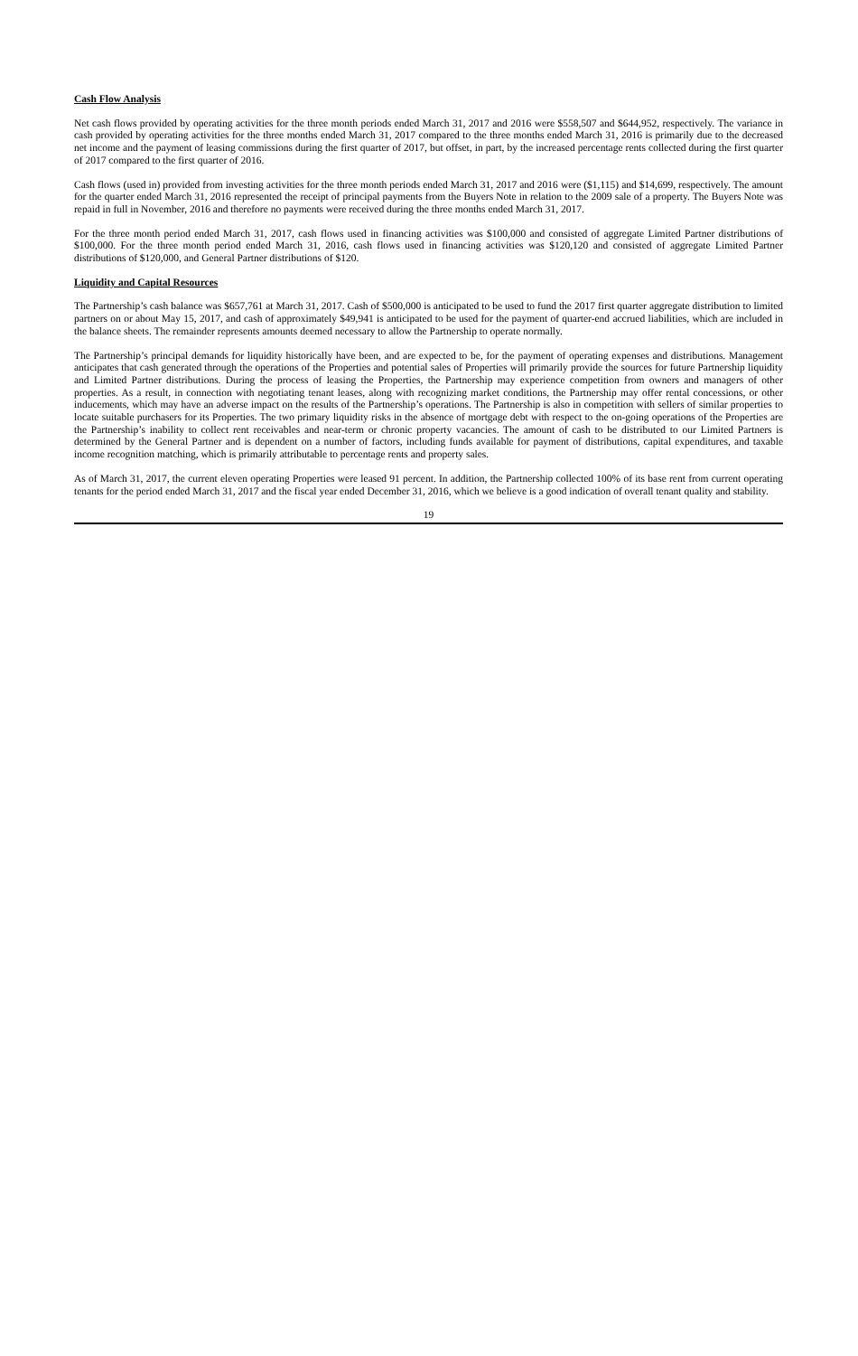Cash Flow Analysis
Net cash flows provided by operating activities for the three month periods ended March 31, 2017 and 2016 were $558,507 and $644,952, respectively. The variance in cash provided by operating activities for the three months ended March 31, 2017 compared to the three months ended March 31, 2016 is primarily due to the decreased net income and the payment of leasing commissions during the first quarter of 2017, but offset, in part, by the increased percentage rents collected during the first quarter of 2017 compared to the first quarter of 2016.
Cash flows (used in) provided from investing activities for the three month periods ended March 31, 2017 and 2016 were ($1,115) and $14,699, respectively. The amount for the quarter ended March 31, 2016 represented the receipt of principal payments from the Buyers Note in relation to the 2009 sale of a property. The Buyers Note was repaid in full in November, 2016 and therefore no payments were received during the three months ended March 31, 2017.
For the three month period ended March 31, 2017, cash flows used in financing activities was $100,000 and consisted of aggregate Limited Partner distributions of $100,000. For the three month period ended March 31, 2016, cash flows used in financing activities was $120,120 and consisted of aggregate Limited Partner distributions of $120,000, and General Partner distributions of $120.
Liquidity and Capital Resources
The Partnership’s cash balance was $657,761 at March 31, 2017. Cash of $500,000 is anticipated to be used to fund the 2017 first quarter aggregate distribution to limited partners on or about May 15, 2017, and cash of approximately $49,941 is anticipated to be used for the payment of quarter-end accrued liabilities, which are included in the balance sheets. The remainder represents amounts deemed necessary to allow the Partnership to operate normally.
The Partnership’s principal demands for liquidity historically have been, and are expected to be, for the payment of operating expenses and distributions. Management anticipates that cash generated through the operations of the Properties and potential sales of Properties will primarily provide the sources for future Partnership liquidity and Limited Partner distributions. During the process of leasing the Properties, the Partnership may experience competition from owners and managers of other properties. As a result, in connection with negotiating tenant leases, along with recognizing market conditions, the Partnership may offer rental concessions, or other inducements, which may have an adverse impact on the results of the Partnership’s operations. The Partnership is also in competition with sellers of similar properties to locate suitable purchasers for its Properties. The two primary liquidity risks in the absence of mortgage debt with respect to the on-going operations of the Properties are the Partnership’s inability to collect rent receivables and near-term or chronic property vacancies. The amount of cash to be distributed to our Limited Partners is determined by the General Partner and is dependent on a number of factors, including funds available for payment of distributions, capital expenditures, and taxable income recognition matching, which is primarily attributable to percentage rents and property sales.
As of March 31, 2017, the current eleven operating Properties were leased 91 percent. In addition, the Partnership collected 100% of its base rent from current operating tenants for the period ended March 31, 2017 and the fiscal year ended December 31, 2016, which we believe is a good indication of overall tenant quality and stability.
19